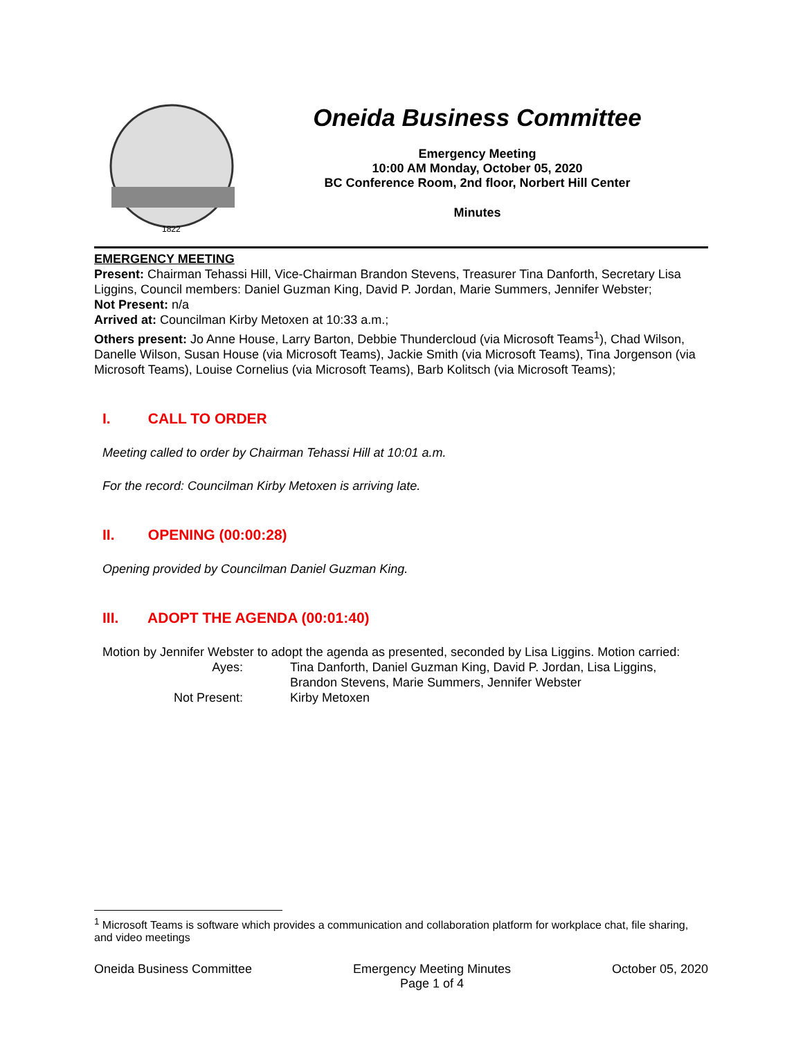1822
Oneida Business Committee
Emergency Meeting
10:00 AM Monday, October 05, 2020
BC Conference Room, 2nd floor, Norbert Hill Center
Minutes
EMERGENCY MEETING
Present: Chairman Tehassi Hill, Vice-Chairman Brandon Stevens, Treasurer Tina Danforth, Secretary Lisa Liggins, Council members: Daniel Guzman King, David P. Jordan, Marie Summers, Jennifer Webster;
Not Present: n/a
Arrived at: Councilman Kirby Metoxen at 10:33 a.m.;
Others present: Jo Anne House, Larry Barton, Debbie Thundercloud (via Microsoft Teams<sup>1</sup>), Chad Wilson, Danelle Wilson, Susan House (via Microsoft Teams), Jackie Smith (via Microsoft Teams), Tina Jorgenson (via Microsoft Teams), Louise Cornelius (via Microsoft Teams), Barb Kolitsch (via Microsoft Teams);
I. CALL TO ORDER
Meeting called to order by Chairman Tehassi Hill at 10:01 a.m.
For the record: Councilman Kirby Metoxen is arriving late.
II. OPENING (00:00:28)
Opening provided by Councilman Daniel Guzman King.
III. ADOPT THE AGENDA (00:01:40)
Motion by Jennifer Webster to adopt the agenda as presented, seconded by Lisa Liggins. Motion carried:
| Ayes: | Tina Danforth, Daniel Guzman King, David P. Jordan, Lisa Liggins, Brandon Stevens, Marie Summers, Jennifer Webster |
| Not Present: | Kirby Metoxen |
<sup>1</sup> Microsoft Teams is software which provides a communication and collaboration platform for workplace chat, file sharing, and video meetings
Oneida Business Committee Emergency Meeting Minutes
Page 1 of 4
October 05, 2020